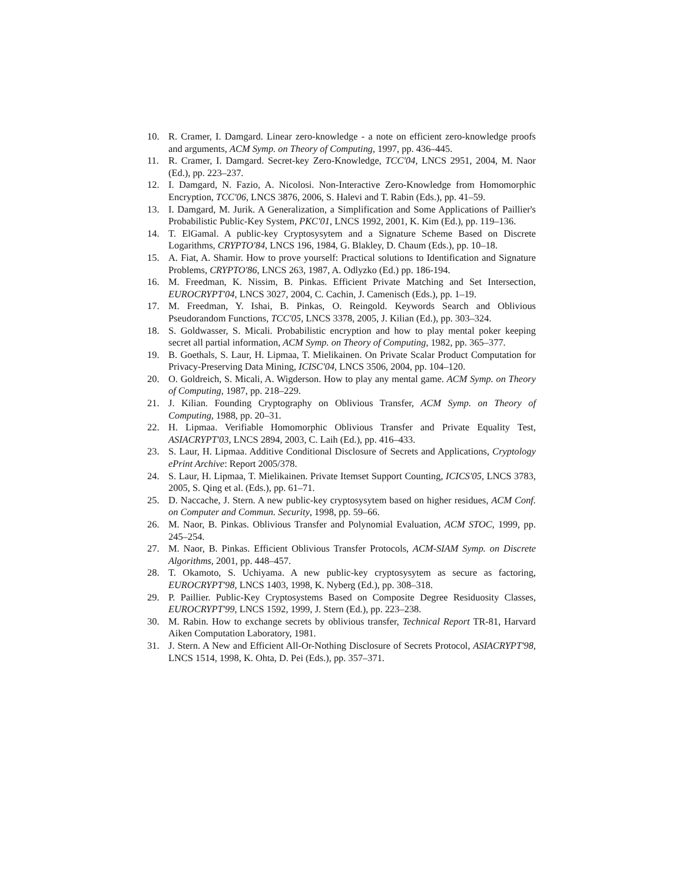10. R. Cramer, I. Damgard. Linear zero-knowledge - a note on efficient zero-knowledge proofs and arguments, ACM Symp. on Theory of Computing, 1997, pp. 436–445.
11. R. Cramer, I. Damgard. Secret-key Zero-Knowledge, TCC'04, LNCS 2951, 2004, M. Naor (Ed.), pp. 223–237.
12. I. Damgard, N. Fazio, A. Nicolosi. Non-Interactive Zero-Knowledge from Homomorphic Encryption, TCC'06, LNCS 3876, 2006, S. Halevi and T. Rabin (Eds.), pp. 41–59.
13. I. Damgard, M. Jurik. A Generalization, a Simplification and Some Applications of Paillier's Probabilistic Public-Key System, PKC'01, LNCS 1992, 2001, K. Kim (Ed.), pp. 119–136.
14. T. ElGamal. A public-key Cryptosysytem and a Signature Scheme Based on Discrete Logarithms, CRYPTO'84, LNCS 196, 1984, G. Blakley, D. Chaum (Eds.), pp. 10–18.
15. A. Fiat, A. Shamir. How to prove yourself: Practical solutions to Identification and Signature Problems, CRYPTO'86, LNCS 263, 1987, A. Odlyzko (Ed.) pp. 186-194.
16. M. Freedman, K. Nissim, B. Pinkas. Efficient Private Matching and Set Intersection, EUROCRYPT'04, LNCS 3027, 2004, C. Cachin, J. Camenisch (Eds.), pp. 1–19.
17. M. Freedman, Y. Ishai, B. Pinkas, O. Reingold. Keywords Search and Oblivious Pseudorandom Functions, TCC'05, LNCS 3378, 2005, J. Kilian (Ed.), pp. 303–324.
18. S. Goldwasser, S. Micali. Probabilistic encryption and how to play mental poker keeping secret all partial information, ACM Symp. on Theory of Computing, 1982, pp. 365–377.
19. B. Goethals, S. Laur, H. Lipmaa, T. Mielikainen. On Private Scalar Product Computation for Privacy-Preserving Data Mining, ICISC'04, LNCS 3506, 2004, pp. 104–120.
20. O. Goldreich, S. Micali, A. Wigderson. How to play any mental game. ACM Symp. on Theory of Computing, 1987, pp. 218–229.
21. J. Kilian. Founding Cryptography on Oblivious Transfer, ACM Symp. on Theory of Computing, 1988, pp. 20–31.
22. H. Lipmaa. Verifiable Homomorphic Oblivious Transfer and Private Equality Test, ASIACRYPT'03, LNCS 2894, 2003, C. Laih (Ed.), pp. 416–433.
23. S. Laur, H. Lipmaa. Additive Conditional Disclosure of Secrets and Applications, Cryptology ePrint Archive: Report 2005/378.
24. S. Laur, H. Lipmaa, T. Mielikainen. Private Itemset Support Counting, ICICS'05, LNCS 3783, 2005, S. Qing et al. (Eds.), pp. 61–71.
25. D. Naccache, J. Stern. A new public-key cryptosysytem based on higher residues, ACM Conf. on Computer and Commun. Security, 1998, pp. 59–66.
26. M. Naor, B. Pinkas. Oblivious Transfer and Polynomial Evaluation, ACM STOC, 1999, pp. 245–254.
27. M. Naor, B. Pinkas. Efficient Oblivious Transfer Protocols, ACM-SIAM Symp. on Discrete Algorithms, 2001, pp. 448–457.
28. T. Okamoto, S. Uchiyama. A new public-key cryptosysytem as secure as factoring, EUROCRYPT'98, LNCS 1403, 1998, K. Nyberg (Ed.), pp. 308–318.
29. P. Paillier. Public-Key Cryptosystems Based on Composite Degree Residuosity Classes, EUROCRYPT'99, LNCS 1592, 1999, J. Stern (Ed.), pp. 223–238.
30. M. Rabin. How to exchange secrets by oblivious transfer, Technical Report TR-81, Harvard Aiken Computation Laboratory, 1981.
31. J. Stern. A New and Efficient All-Or-Nothing Disclosure of Secrets Protocol, ASIACRYPT'98, LNCS 1514, 1998, K. Ohta, D. Pei (Eds.), pp. 357–371.